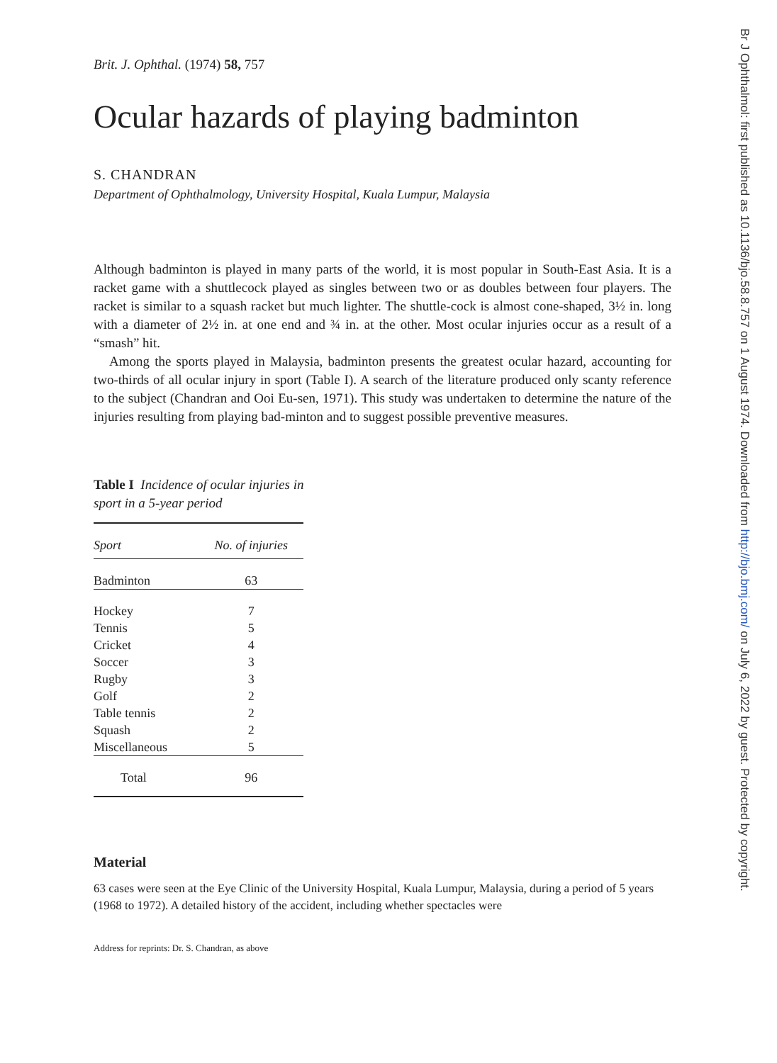Brit. J. Ophthal. (1974) 58, 757
Ocular hazards of playing badminton
S. CHANDRAN
Department of Ophthalmology, University Hospital, Kuala Lumpur, Malaysia
Although badminton is played in many parts of the world, it is most popular in South-East Asia. It is a racket game with a shuttlecock played as singles between two or as doubles between four players. The racket is similar to a squash racket but much lighter. The shuttle-cock is almost cone-shaped, 3½ in. long with a diameter of 2½ in. at one end and ¾ in. at the other. Most ocular injuries occur as a result of a “smash” hit.
Among the sports played in Malaysia, badminton presents the greatest ocular hazard, accounting for two-thirds of all ocular injury in sport (Table I). A search of the literature produced only scanty reference to the subject (Chandran and Ooi Eu-sen, 1971). This study was undertaken to determine the nature of the injuries resulting from playing bad-minton and to suggest possible preventive measures.
Table I Incidence of ocular injuries in sport in a 5-year period
| Sport | No. of injuries |
| --- | --- |
| Badminton | 63 |
| Hockey | 7 |
| Tennis | 5 |
| Cricket | 4 |
| Soccer | 3 |
| Rugby | 3 |
| Golf | 2 |
| Table tennis | 2 |
| Squash | 2 |
| Miscellaneous | 5 |
| Total | 96 |
Material
63 cases were seen at the Eye Clinic of the University Hospital, Kuala Lumpur, Malaysia, during a period of 5 years (1968 to 1972). A detailed history of the accident, including whether spectacles were
Address for reprints: Dr. S. Chandran, as above
Br J Ophthalmol: first published as 10.1136/bjo.58.8.757 on 1 August 1974. Downloaded from http://bjo.bmj.com/ on July 6, 2022 by guest. Protected by copyright.